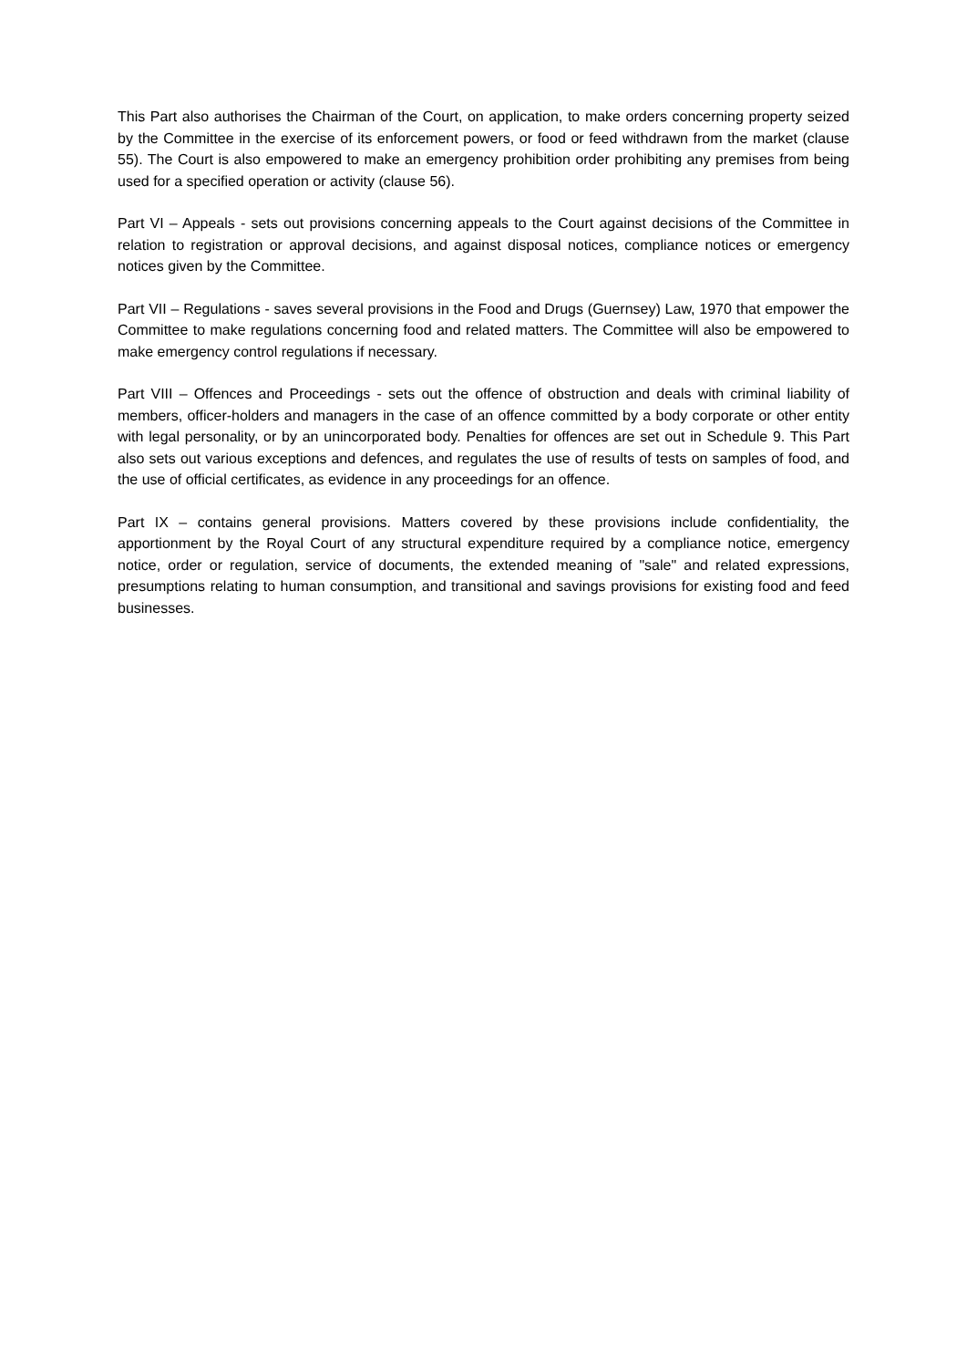This Part also authorises the Chairman of the Court, on application, to make orders concerning property seized by the Committee in the exercise of its enforcement powers, or food or feed withdrawn from the market (clause 55). The Court is also empowered to make an emergency prohibition order prohibiting any premises from being used for a specified operation or activity (clause 56).
Part VI – Appeals - sets out provisions concerning appeals to the Court against decisions of the Committee in relation to registration or approval decisions, and against disposal notices, compliance notices or emergency notices given by the Committee.
Part VII – Regulations - saves several provisions in the Food and Drugs (Guernsey) Law, 1970 that empower the Committee to make regulations concerning food and related matters. The Committee will also be empowered to make emergency control regulations if necessary.
Part VIII – Offences and Proceedings - sets out the offence of obstruction and deals with criminal liability of members, officer-holders and managers in the case of an offence committed by a body corporate or other entity with legal personality, or by an unincorporated body. Penalties for offences are set out in Schedule 9. This Part also sets out various exceptions and defences, and regulates the use of results of tests on samples of food, and the use of official certificates, as evidence in any proceedings for an offence.
Part IX – contains general provisions. Matters covered by these provisions include confidentiality, the apportionment by the Royal Court of any structural expenditure required by a compliance notice, emergency notice, order or regulation, service of documents, the extended meaning of "sale" and related expressions, presumptions relating to human consumption, and transitional and savings provisions for existing food and feed businesses.